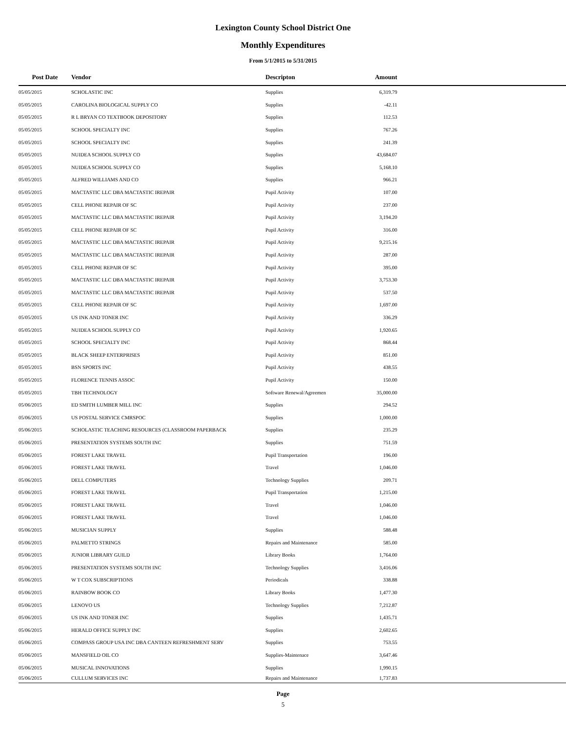Lexington County School District One
Monthly Expenditures
From 5/1/2015 to 5/31/2015
| Post Date | Vendor | Descripton | Amount | |
| --- | --- | --- | --- | --- |
| 05/05/2015 | SCHOLASTIC INC | Supplies | 6,319.79 | |
| 05/05/2015 | CAROLINA BIOLOGICAL SUPPLY CO | Supplies | -42.11 | |
| 05/05/2015 | R L BRYAN CO TEXTBOOK DEPOSITORY | Supplies | 112.53 | |
| 05/05/2015 | SCHOOL SPECIALTY INC | Supplies | 767.26 | |
| 05/05/2015 | SCHOOL SPECIALTY INC | Supplies | 241.39 | |
| 05/05/2015 | NUIDEA SCHOOL SUPPLY CO | Supplies | 43,684.07 | |
| 05/05/2015 | NUIDEA SCHOOL SUPPLY CO | Supplies | 5,168.10 | |
| 05/05/2015 | ALFRED WILLIAMS AND CO | Supplies | 966.21 | |
| 05/05/2015 | MACTASTIC LLC DBA MACTASTIC IREPAIR | Pupil Activity | 107.00 | |
| 05/05/2015 | CELL PHONE REPAIR OF SC | Pupil Activity | 237.00 | |
| 05/05/2015 | MACTASTIC LLC DBA MACTASTIC IREPAIR | Pupil Activity | 3,194.20 | |
| 05/05/2015 | CELL PHONE REPAIR OF SC | Pupil Activity | 316.00 | |
| 05/05/2015 | MACTASTIC LLC DBA MACTASTIC IREPAIR | Pupil Activity | 9,215.16 | |
| 05/05/2015 | MACTASTIC LLC DBA MACTASTIC IREPAIR | Pupil Activity | 287.00 | |
| 05/05/2015 | CELL PHONE REPAIR OF SC | Pupil Activity | 395.00 | |
| 05/05/2015 | MACTASTIC LLC DBA MACTASTIC IREPAIR | Pupil Activity | 3,753.30 | |
| 05/05/2015 | MACTASTIC LLC DBA MACTASTIC IREPAIR | Pupil Activity | 537.50 | |
| 05/05/2015 | CELL PHONE REPAIR OF SC | Pupil Activity | 1,697.00 | |
| 05/05/2015 | US INK AND TONER INC | Pupil Activity | 336.29 | |
| 05/05/2015 | NUIDEA SCHOOL SUPPLY CO | Pupil Activity | 1,920.65 | |
| 05/05/2015 | SCHOOL SPECIALTY INC | Pupil Activity | 868.44 | |
| 05/05/2015 | BLACK SHEEP ENTERPRISES | Pupil Activity | 851.00 | |
| 05/05/2015 | BSN SPORTS INC | Pupil Activity | 438.55 | |
| 05/05/2015 | FLORENCE TENNIS ASSOC | Pupil Activity | 150.00 | |
| 05/05/2015 | TBH TECHNOLOGY | Software Renewal/Agreemen | 35,000.00 | |
| 05/06/2015 | ED SMITH LUMBER MILL INC | Supplies | 294.52 | |
| 05/06/2015 | US POSTAL SERVICE CMRSPOC | Supplies | 1,000.00 | |
| 05/06/2015 | SCHOLASTIC TEACHING RESOURCES (CLASSROOM PAPERBACK | Supplies | 235.29 | |
| 05/06/2015 | PRESENTATION SYSTEMS SOUTH INC | Supplies | 751.59 | |
| 05/06/2015 | FOREST LAKE TRAVEL | Pupil Transportation | 196.00 | |
| 05/06/2015 | FOREST LAKE TRAVEL | Travel | 1,046.00 | |
| 05/06/2015 | DELL COMPUTERS | Technology Supplies | 209.71 | |
| 05/06/2015 | FOREST LAKE TRAVEL | Pupil Transportation | 1,215.00 | |
| 05/06/2015 | FOREST LAKE TRAVEL | Travel | 1,046.00 | |
| 05/06/2015 | FOREST LAKE TRAVEL | Travel | 1,046.00 | |
| 05/06/2015 | MUSICIAN SUPPLY | Supplies | 588.48 | |
| 05/06/2015 | PALMETTO STRINGS | Repairs and Maintenance | 585.00 | |
| 05/06/2015 | JUNIOR LIBRARY GUILD | Library Books | 1,764.00 | |
| 05/06/2015 | PRESENTATION SYSTEMS SOUTH INC | Technology Supplies | 3,416.06 | |
| 05/06/2015 | W T COX SUBSCRIPTIONS | Periodicals | 338.88 | |
| 05/06/2015 | RAINBOW BOOK CO | Library Books | 1,477.30 | |
| 05/06/2015 | LENOVO US | Technology Supplies | 7,212.87 | |
| 05/06/2015 | US INK AND TONER INC | Supplies | 1,435.71 | |
| 05/06/2015 | HERALD OFFICE SUPPLY INC | Supplies | 2,602.65 | |
| 05/06/2015 | COMPASS GROUP USA INC DBA CANTEEN REFRESHMENT SERV | Supplies | 753.55 | |
| 05/06/2015 | MANSFIELD OIL CO | Supplies-Maintenace | 3,647.46 | |
| 05/06/2015 | MUSICAL INNOVATIONS | Supplies | 1,990.15 | |
| 05/06/2015 | CULLUM SERVICES INC | Repairs and Maintenance | 1,737.83 | |
Page
5